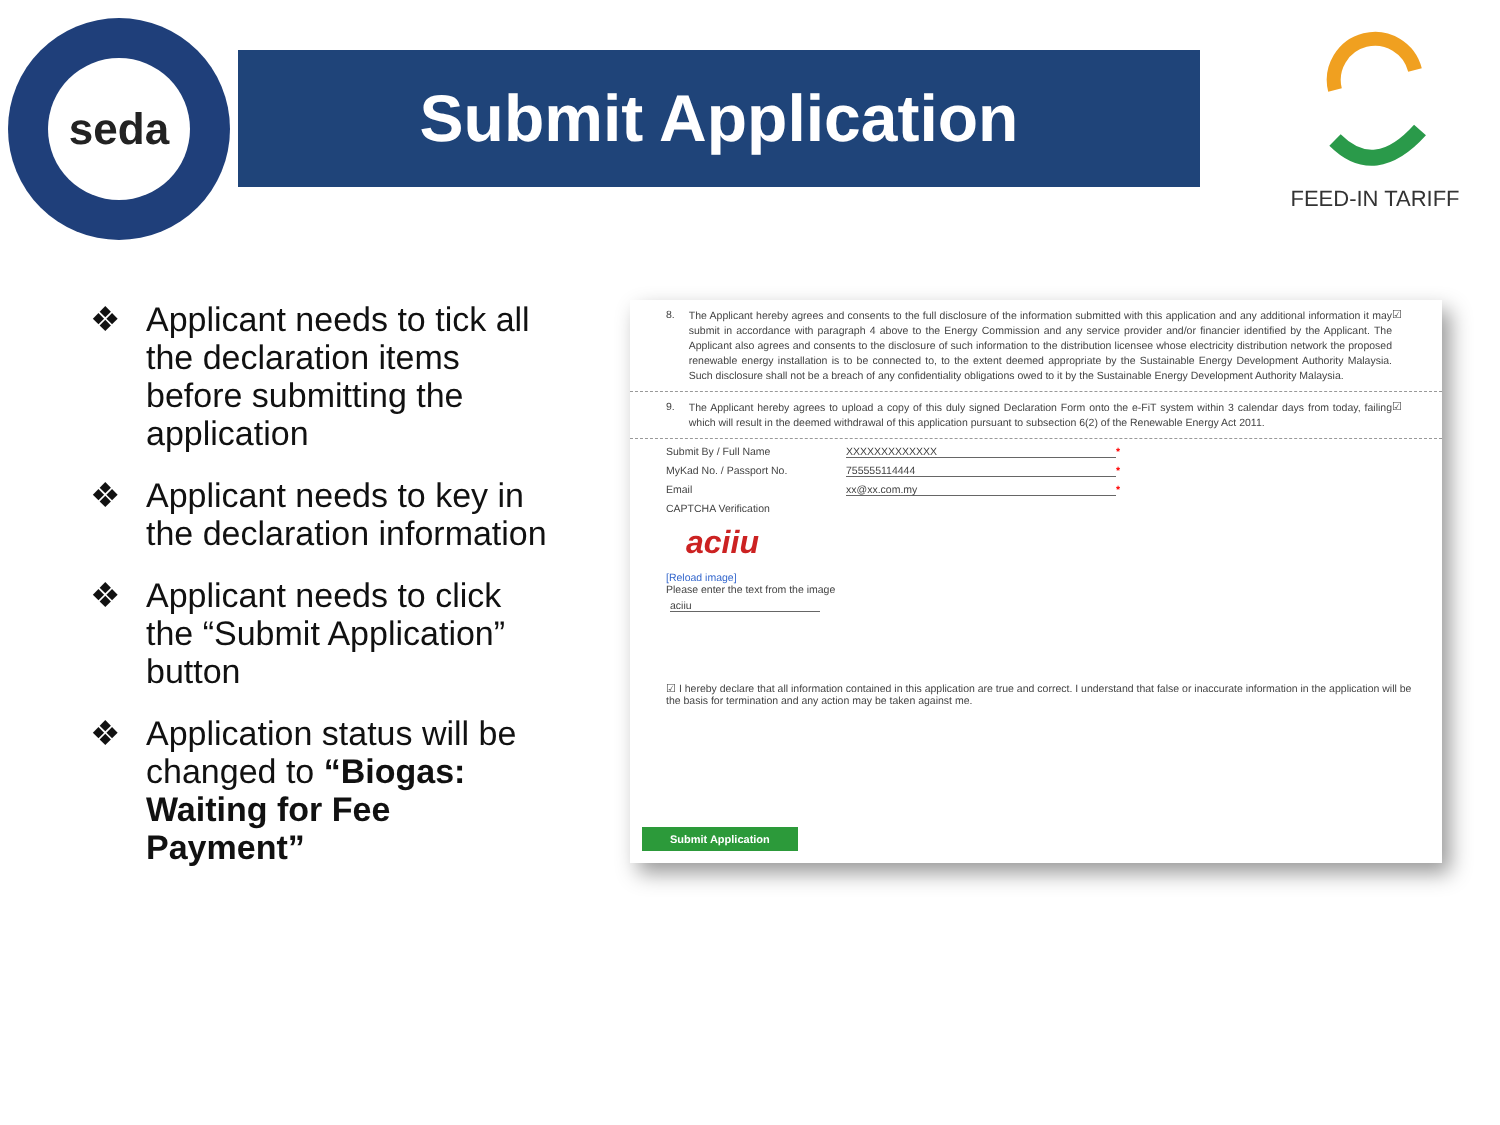seda
Submit Application
FEED-IN TARIFF
❖ Applicant needs to tick all the declaration items before submitting the application
❖ Applicant needs to key in the declaration information
❖ Applicant needs to click the “Submit Application” button
❖ Application status will be changed to “Biogas: Waiting for Fee Payment”
8.
The Applicant hereby agrees and consents to the full disclosure of the information submitted with this application and any additional information it may submit in accordance with paragraph 4 above to the Energy Commission and any service provider and/or financier identified by the Applicant. The Applicant also agrees and consents to the disclosure of such information to the distribution licensee whose electricity distribution network the proposed renewable energy installation is to be connected to, to the extent deemed appropriate by the Sustainable Energy Development Authority Malaysia. Such disclosure shall not be a breach of any confidentiality obligations owed to it by the Sustainable Energy Development Authority Malaysia.
☑
9.
The Applicant hereby agrees to upload a copy of this duly signed Declaration Form onto the e-FiT system within 3 calendar days from today, failing which will result in the deemed withdrawal of this application pursuant to subsection 6(2) of the Renewable Energy Act 2011.
☑
Submit By / Full Name XXXXXXXXXXXXX *
MyKad No. / Passport No. 755555114444 *
Email xx@xx.com.my *
CAPTCHA Verification
aciiu
[Reload image]
Please enter the text from the image
aciiu
☑ I hereby declare that all information contained in this application are true and correct. I understand that false or inaccurate information in the application will be the basis for termination and any action may be taken against me.
Submit Application